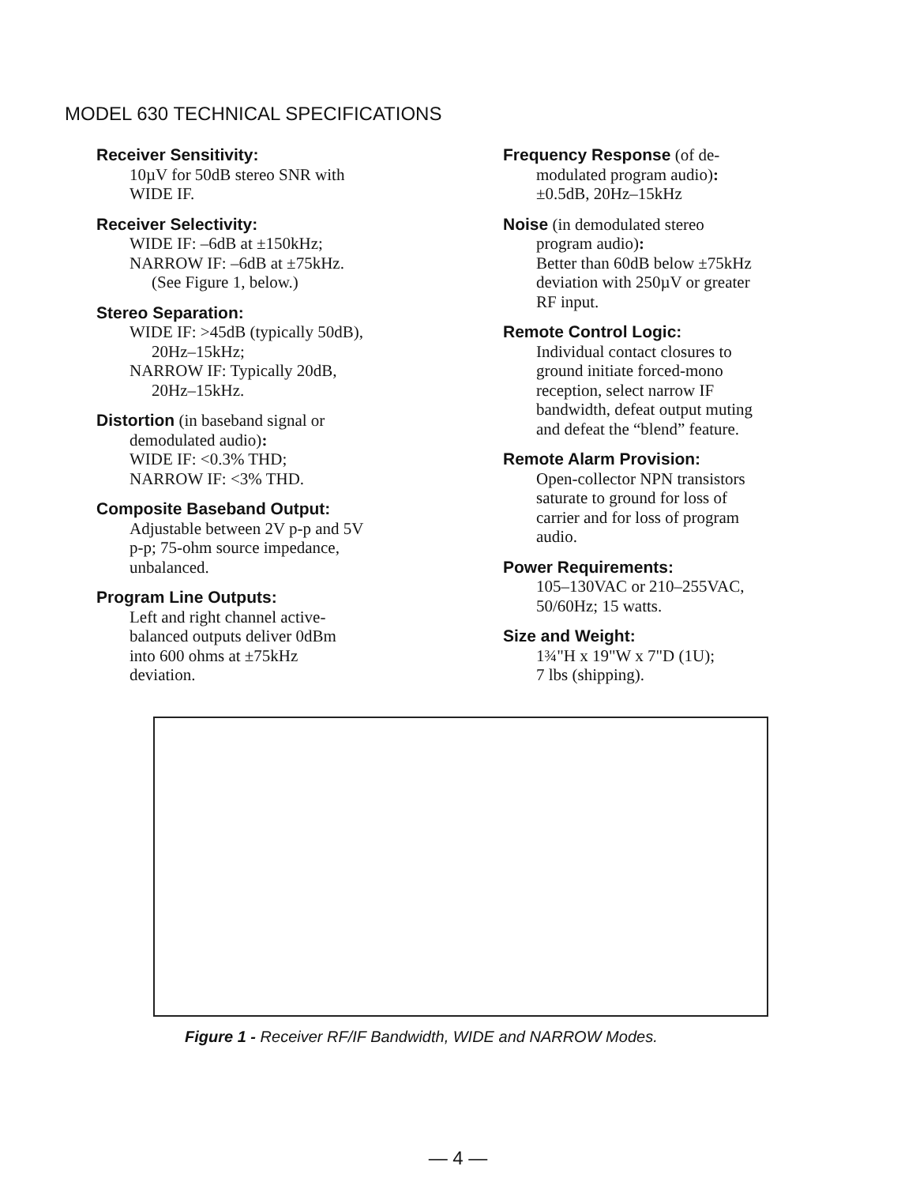MODEL 630 TECHNICAL SPECIFICATIONS
Receiver Sensitivity:
10µV for 50dB stereo SNR with
WIDE IF.
Receiver Selectivity:
WIDE IF: –6dB at ±150kHz;
NARROW IF: –6dB at ±75kHz.
(See Figure 1, below.)
Stereo Separation:
WIDE IF: >45dB (typically 50dB),
20Hz–15kHz;
NARROW IF: Typically 20dB,
20Hz–15kHz.
Distortion (in baseband signal or
demodulated audio):
WIDE IF: <0.3% THD;
NARROW IF: <3% THD.
Composite Baseband Output:
Adjustable between 2V p-p and 5V
p-p; 75-ohm source impedance,
unbalanced.
Program Line Outputs:
Left and right channel active-
balanced outputs deliver 0dBm
into 600 ohms at ±75kHz
deviation.
Frequency Response (of de-
modulated program audio):
±0.5dB, 20Hz–15kHz
Noise (in demodulated stereo
program audio):
Better than 60dB below ±75kHz
deviation with 250µV or greater
RF input.
Remote Control Logic:
Individual contact closures to
ground initiate forced-mono
reception, select narrow IF
bandwidth, defeat output muting
and defeat the “blend” feature.
Remote Alarm Provision:
Open-collector NPN transistors
saturate to ground for loss of
carrier and for loss of program
audio.
Power Requirements:
105–130VAC or 210–255VAC,
50/60Hz; 15 watts.
Size and Weight:
1¾"H x 19"W x 7"D (1U);
7 lbs (shipping).
Figure 1 - Receiver RF/IF Bandwidth, WIDE and NARROW Modes.
— 4 —